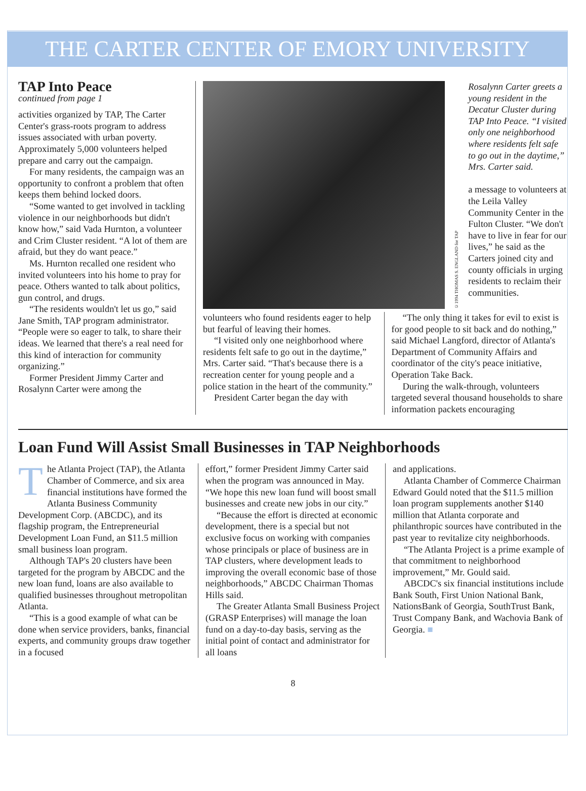THE CARTER CENTER OF EMORY UNIVERSITY
TAP Into Peace
continued from page 1
activities organized by TAP, The Carter Center's grass-roots program to address issues associated with urban poverty. Approximately 5,000 volunteers helped prepare and carry out the campaign.
For many residents, the campaign was an opportunity to confront a problem that often keeps them behind locked doors.
“Some wanted to get involved in tackling violence in our neighborhoods but didn't know how,” said Vada Hurnton, a volunteer and Crim Cluster resident. “A lot of them are afraid, but they do want peace.”
Ms. Hurnton recalled one resident who invited volunteers into his home to pray for peace. Others wanted to talk about politics, gun control, and drugs.
“The residents wouldn't let us go,” said Jane Smith, TAP program administrator. “People were so eager to talk, to share their ideas. We learned that there's a real need for this kind of interaction for community organizing.”
Former President Jimmy Carter and Rosalynn Carter were among the
©1994 THOMAS S. ENGLAND for TAP
Rosalynn Carter greets a young resident in the Decatur Cluster during TAP Into Peace. “I visited only one neighborhood where residents felt safe to go out in the daytime,” Mrs. Carter said.
a message to volunteers at the Leila Valley Community Center in the Fulton Cluster. “We don't have to live in fear for our lives,” he said as the Carters joined city and county officials in urging residents to reclaim their communities.
volunteers who found residents eager to help but fearful of leaving their homes.
“I visited only one neighborhood where residents felt safe to go out in the daytime,” Mrs. Carter said. “That's because there is a recreation center for young people and a police station in the heart of the community.”
President Carter began the day with
“The only thing it takes for evil to exist is for good people to sit back and do nothing,” said Michael Langford, director of Atlanta's Department of Community Affairs and coordinator of the city's peace initiative, Operation Take Back.
During the walk-through, volunteers targeted several thousand households to share information packets encouraging
Loan Fund Will Assist Small Businesses in TAP Neighborhoods
The Atlanta Project (TAP), the Atlanta Chamber of Commerce, and six area financial institutions have formed the Atlanta Business Community Development Corp. (ABCDC), and its flagship program, the Entrepreneurial Development Loan Fund, an $11.5 million small business loan program.
Although TAP's 20 clusters have been targeted for the program by ABCDC and the new loan fund, loans are also available to qualified businesses throughout metropolitan Atlanta.
“This is a good example of what can be done when service providers, banks, financial experts, and community groups draw together in a focused
effort,” former President Jimmy Carter said when the program was announced in May. “We hope this new loan fund will boost small businesses and create new jobs in our city.”
“Because the effort is directed at economic development, there is a special but not exclusive focus on working with companies whose principals or place of business are in TAP clusters, where development leads to improving the overall economic base of those neighborhoods,” ABCDC Chairman Thomas Hills said.
The Greater Atlanta Small Business Project (GRASP Enterprises) will manage the loan fund on a day-to-day basis, serving as the initial point of contact and administrator for all loans
and applications.
Atlanta Chamber of Commerce Chairman Edward Gould noted that the $11.5 million loan program supplements another $140 million that Atlanta corporate and philanthropic sources have contributed in the past year to revitalize city neighborhoods.
“The Atlanta Project is a prime example of that commitment to neighborhood improvement,” Mr. Gould said.
ABCDC's six financial institutions include Bank South, First Union National Bank, NationsBank of Georgia, SouthTrust Bank, Trust Company Bank, and Wachovia Bank of Georgia. ■
8